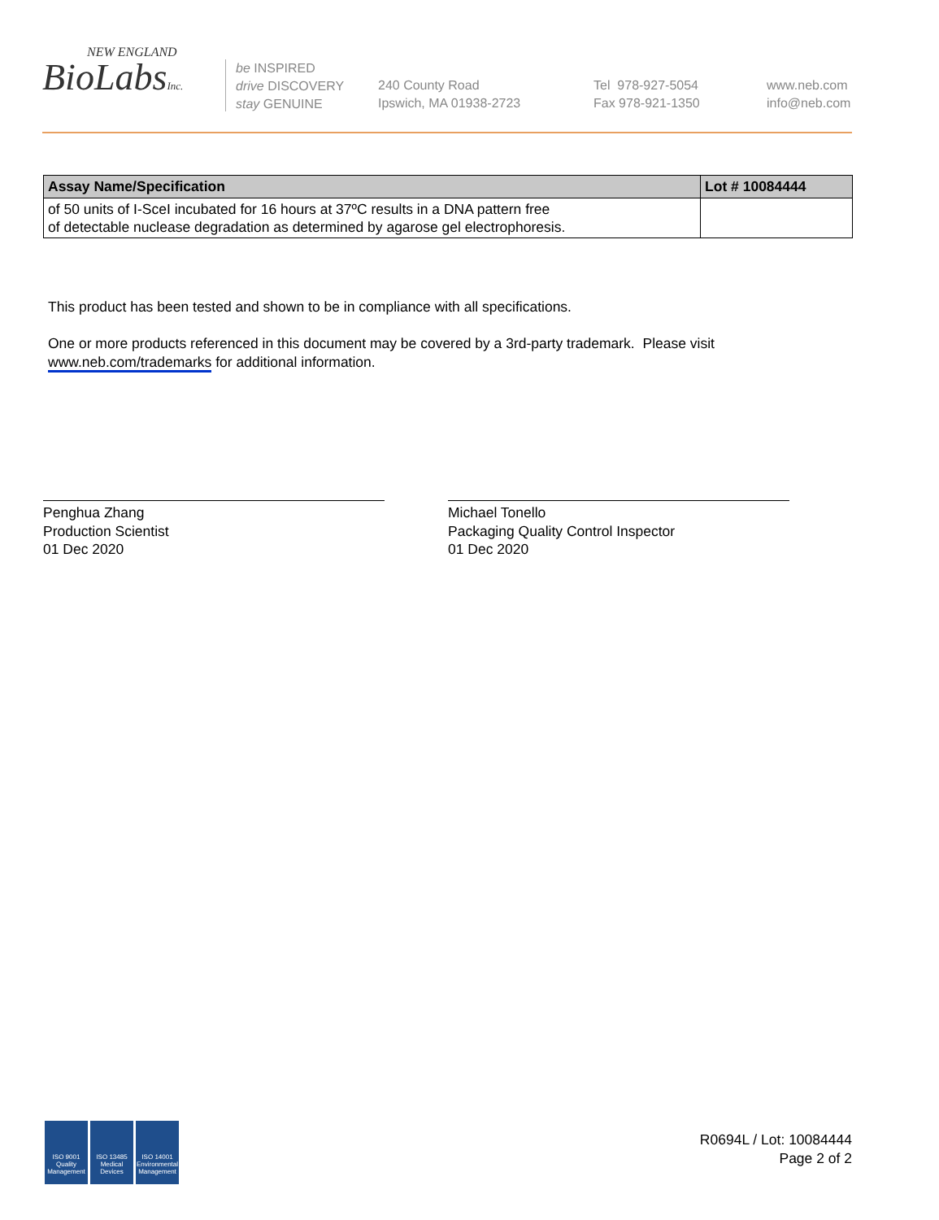NEW ENGLAND
BioLabsInc.
be INSPIRED
drive DISCOVERY
stay GENUINE
240 County Road
Ipswich, MA 01938-2723
Tel 978-927-5054
Fax 978-921-1350
www.neb.com
info@neb.com
| Assay Name/Specification | Lot # 10084444 |
| --- | --- |
| of 50 units of I-SceI incubated for 16 hours at 37ºC results in a DNA pattern free of detectable nuclease degradation as determined by agarose gel electrophoresis. | |
This product has been tested and shown to be in compliance with all specifications.
One or more products referenced in this document may be covered by a 3rd-party trademark. Please visit
www.neb.com/trademarks for additional information.
Penghua Zhang
Production Scientist
01 Dec 2020
Michael Tonello
Packaging Quality Control Inspector
01 Dec 2020
ISO 9001 Quality Management
ISO 13485 Medical Devices
ISO 14001 Environmental Management
R0694L / Lot: 10084444
Page 2 of 2